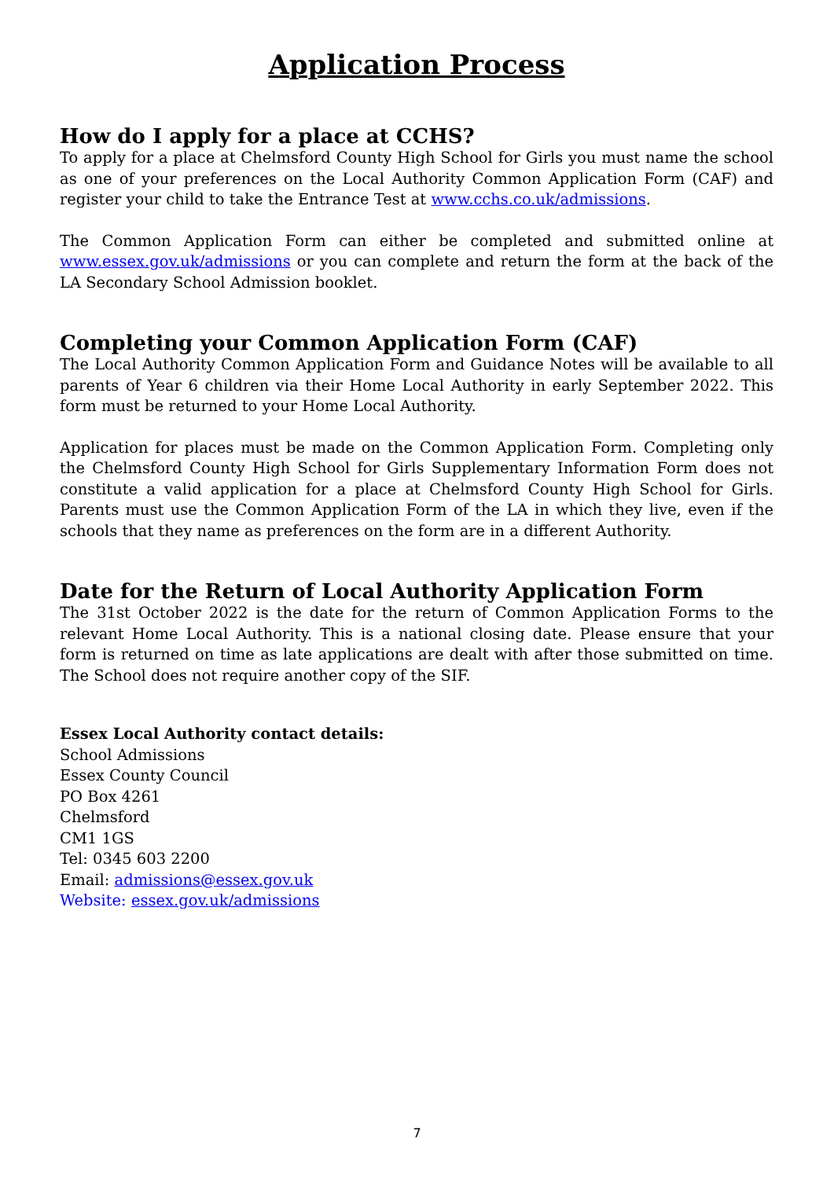Application Process
How do I apply for a place at CCHS?
To apply for a place at Chelmsford County High School for Girls you must name the school as one of your preferences on the Local Authority Common Application Form (CAF) and register your child to take the Entrance Test at www.cchs.co.uk/admissions.
The Common Application Form can either be completed and submitted online at www.essex.gov.uk/admissions or you can complete and return the form at the back of the LA Secondary School Admission booklet.
Completing your Common Application Form (CAF)
The Local Authority Common Application Form and Guidance Notes will be available to all parents of Year 6 children via their Home Local Authority in early September 2022. This form must be returned to your Home Local Authority.
Application for places must be made on the Common Application Form. Completing only the Chelmsford County High School for Girls Supplementary Information Form does not constitute a valid application for a place at Chelmsford County High School for Girls. Parents must use the Common Application Form of the LA in which they live, even if the schools that they name as preferences on the form are in a different Authority.
Date for the Return of Local Authority Application Form
The 31st October 2022 is the date for the return of Common Application Forms to the relevant Home Local Authority. This is a national closing date. Please ensure that your form is returned on time as late applications are dealt with after those submitted on time. The School does not require another copy of the SIF.
Essex Local Authority contact details:
School Admissions
Essex County Council
PO Box 4261
Chelmsford
CM1 1GS
Tel: 0345 603 2200
Email: admissions@essex.gov.uk
Website: essex.gov.uk/admissions
7